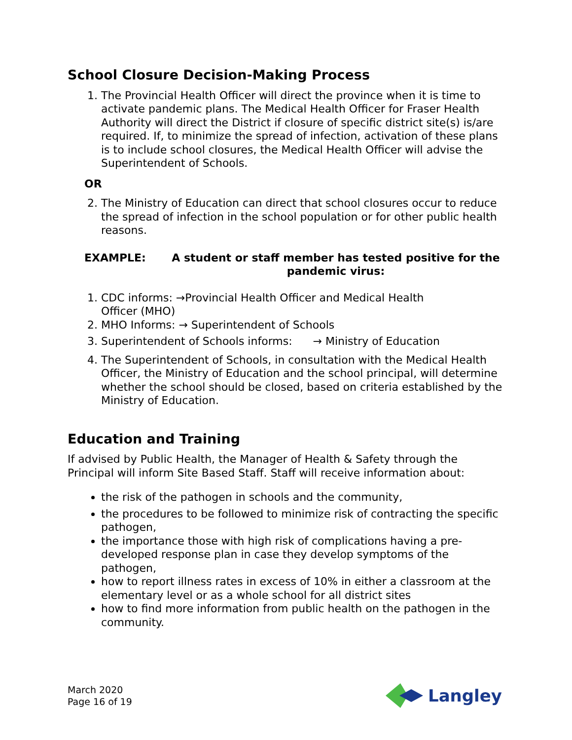School Closure Decision-Making Process
1. The Provincial Health Officer will direct the province when it is time to activate pandemic plans. The Medical Health Officer for Fraser Health Authority will direct the District if closure of specific district site(s) is/are required. If, to minimize the spread of infection, activation of these plans is to include school closures, the Medical Health Officer will advise the Superintendent of Schools.
OR
2. The Ministry of Education can direct that school closures occur to reduce the spread of infection in the school population or for other public health reasons.
EXAMPLE: A student or staff member has tested positive for the pandemic virus:
1. CDC informs: →Provincial Health Officer and Medical Health
Officer (MHO)
2. MHO Informs: → Superintendent of Schools
3. Superintendent of Schools informs: → Ministry of Education
4. The Superintendent of Schools, in consultation with the Medical Health Officer, the Ministry of Education and the school principal, will determine whether the school should be closed, based on criteria established by the Ministry of Education.
Education and Training
If advised by Public Health, the Manager of Health & Safety through the Principal will inform Site Based Staff. Staff will receive information about:
the risk of the pathogen in schools and the community,
the procedures to be followed to minimize risk of contracting the specific pathogen,
the importance those with high risk of complications having a pre-developed response plan in case they develop symptoms of the pathogen,
how to report illness rates in excess of 10% in either a classroom at the elementary level or as a whole school for all district sites
how to find more information from public health on the pathogen in the community.
March 2020
Page 16 of 19
Langley